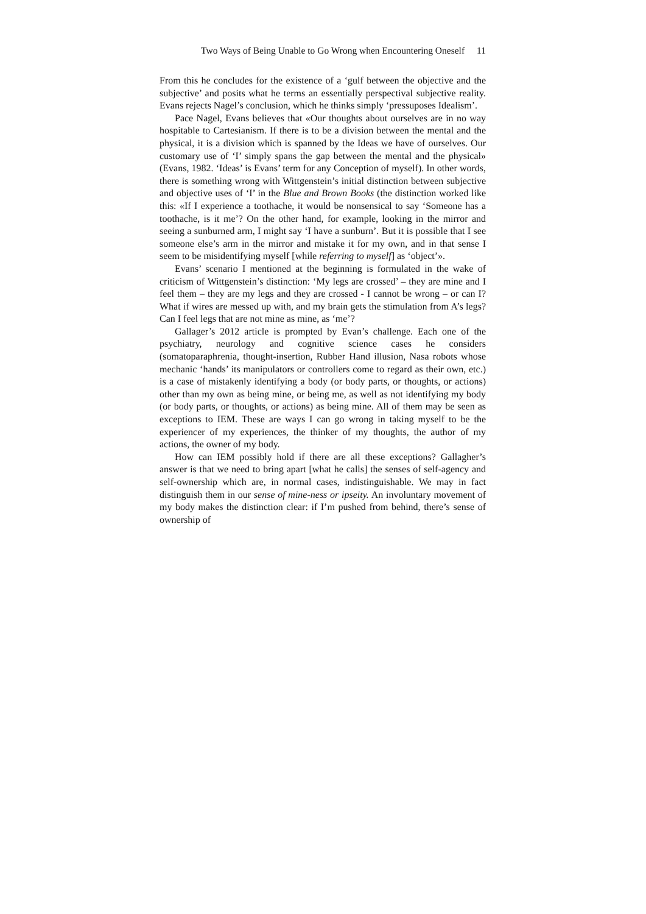Two Ways of Being Unable to Go Wrong when Encountering Oneself 11
From this he concludes for the existence of a ‘gulf between the objective and the subjective’ and posits what he terms an essentially perspectival subjective reality. Evans rejects Nagel’s conclusion, which he thinks simply ‘pressuposes Idealism’.
Pace Nagel, Evans believes that «Our thoughts about ourselves are in no way hospitable to Cartesianism. If there is to be a division between the mental and the physical, it is a division which is spanned by the Ideas we have of ourselves. Our customary use of ‘I’ simply spans the gap between the mental and the physical» (Evans, 1982. ‘Ideas’ is Evans’ term for any Conception of myself). In other words, there is something wrong with Wittgenstein’s initial distinction between subjective and objective uses of ‘I’ in the Blue and Brown Books (the distinction worked like this: «If I experience a toothache, it would be nonsensical to say ‘Someone has a toothache, is it me’? On the other hand, for example, looking in the mirror and seeing a sunburned arm, I might say ‘I have a sunburn’. But it is possible that I see someone else’s arm in the mirror and mistake it for my own, and in that sense I seem to be misidentifying myself [while referring to myself] as ‘object’».
Evans’ scenario I mentioned at the beginning is formulated in the wake of criticism of Wittgenstein’s distinction: ‘My legs are crossed’ – they are mine and I feel them – they are my legs and they are crossed - I cannot be wrong – or can I? What if wires are messed up with, and my brain gets the stimulation from A’s legs? Can I feel legs that are not mine as mine, as ‘me’?
Gallager’s 2012 article is prompted by Evan’s challenge. Each one of the psychiatry, neurology and cognitive science cases he considers (somatoparaphrenia, thought-insertion, Rubber Hand illusion, Nasa robots whose mechanic ‘hands’ its manipulators or controllers come to regard as their own, etc.) is a case of mistakenly identifying a body (or body parts, or thoughts, or actions) other than my own as being mine, or being me, as well as not identifying my body (or body parts, or thoughts, or actions) as being mine. All of them may be seen as exceptions to IEM. These are ways I can go wrong in taking myself to be the experiencer of my experiences, the thinker of my thoughts, the author of my actions, the owner of my body.
How can IEM possibly hold if there are all these exceptions? Gallagher’s answer is that we need to bring apart [what he calls] the senses of self-agency and self-ownership which are, in normal cases, indistinguishable. We may in fact distinguish them in our sense of mine-ness or ipseity. An involuntary movement of my body makes the distinction clear: if I’m pushed from behind, there’s sense of ownership of